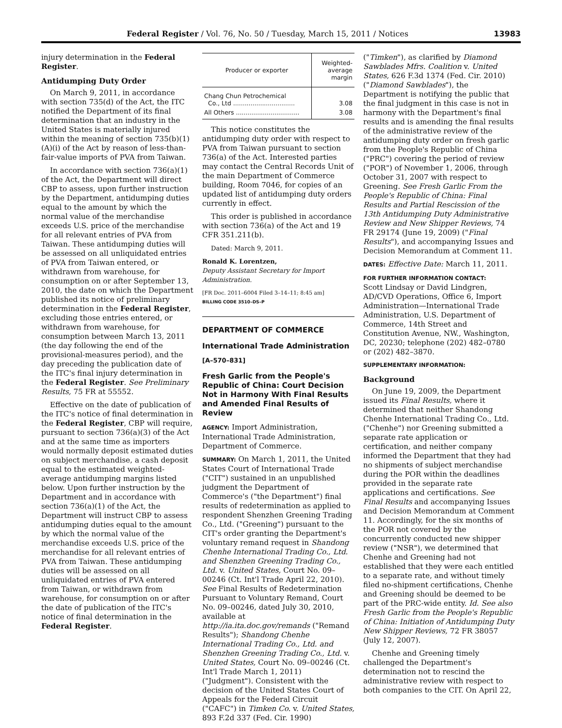Federal Register / Vol. 76, No. 50 / Tuesday, March 15, 2011 / Notices 13983
injury determination in the Federal Register.
Antidumping Duty Order
On March 9, 2011, in accordance with section 735(d) of the Act, the ITC notified the Department of its final determination that an industry in the United States is materially injured within the meaning of section 735(b)(1)(A)(i) of the Act by reason of less-than-fair-value imports of PVA from Taiwan.
In accordance with section 736(a)(1) of the Act, the Department will direct CBP to assess, upon further instruction by the Department, antidumping duties equal to the amount by which the normal value of the merchandise exceeds U.S. price of the merchandise for all relevant entries of PVA from Taiwan. These antidumping duties will be assessed on all unliquidated entries of PVA from Taiwan entered, or withdrawn from warehouse, for consumption on or after September 13, 2010, the date on which the Department published its notice of preliminary determination in the Federal Register, excluding those entries entered, or withdrawn from warehouse, for consumption between March 13, 2011 (the day following the end of the provisional-measures period), and the day preceding the publication date of the ITC's final injury determination in the Federal Register. See Preliminary Results, 75 FR at 55552.
Effective on the date of publication of the ITC's notice of final determination in the Federal Register, CBP will require, pursuant to section 736(a)(3) of the Act and at the same time as importers would normally deposit estimated duties on subject merchandise, a cash deposit equal to the estimated weighted-average antidumping margins listed below. Upon further instruction by the Department and in accordance with section 736(a)(1) of the Act, the Department will instruct CBP to assess antidumping duties equal to the amount by which the normal value of the merchandise exceeds U.S. price of the merchandise for all relevant entries of PVA from Taiwan. These antidumping duties will be assessed on all unliquidated entries of PVA entered from Taiwan, or withdrawn from warehouse, for consumption on or after the date of publication of the ITC's notice of final determination in the Federal Register.
| Producer or exporter | Weighted-average margin |
| --- | --- |
| Chang Chun Petrochemical Co., Ltd ................................ | 3.08 |
| All Others ................................. | 3.08 |
This notice constitutes the antidumping duty order with respect to PVA from Taiwan pursuant to section 736(a) of the Act. Interested parties may contact the Central Records Unit of the main Department of Commerce building, Room 7046, for copies of an updated list of antidumping duty orders currently in effect.
This order is published in accordance with section 736(a) of the Act and 19 CFR 351.211(b).
Dated: March 9, 2011.
Ronald K. Lorentzen,
Deputy Assistant Secretary for Import Administration.
[FR Doc. 2011–6004 Filed 3–14–11; 8:45 am]
BILLING CODE 3510–DS–P
DEPARTMENT OF COMMERCE
International Trade Administration
[A–570–831]
Fresh Garlic from the People's Republic of China: Court Decision Not in Harmony With Final Results and Amended Final Results of Review
AGENCY: Import Administration, International Trade Administration, Department of Commerce.
SUMMARY: On March 1, 2011, the United States Court of International Trade ("CIT") sustained in an unpublished judgment the Department of Commerce's ("the Department") final results of redetermination as applied to respondent Shenzhen Greening Trading Co., Ltd. ("Greening") pursuant to the CIT's order granting the Department's voluntary remand request in Shandong Chenhe International Trading Co., Ltd. and Shenzhen Greening Trading Co., Ltd. v. United States, Court No. 09–00246 (Ct. Int'l Trade April 22, 2010). See Final Results of Redetermination Pursuant to Voluntary Remand, Court No. 09–00246, dated July 30, 2010, available at http://ia.ita.doc.gov/remands ("Remand Results"); Shandong Chenhe International Trading Co., Ltd. and Shenzhen Greening Trading Co., Ltd. v. United States, Court No. 09–00246 (Ct. Int'l Trade March 1, 2011) ("Judgment"). Consistent with the decision of the United States Court of Appeals for the Federal Circuit ("CAFC") in Timken Co. v. United States, 893 F.2d 337 (Fed. Cir. 1990)
("Timken"), as clarified by Diamond Sawblades Mfrs. Coalition v. United States, 626 F.3d 1374 (Fed. Cir. 2010) ("Diamond Sawblades"), the Department is notifying the public that the final judgment in this case is not in harmony with the Department's final results and is amending the final results of the administrative review of the antidumping duty order on fresh garlic from the People's Republic of China ("PRC") covering the period of review ("POR") of November 1, 2006, through October 31, 2007 with respect to Greening. See Fresh Garlic From the People's Republic of China: Final Results and Partial Rescission of the 13th Antidumping Duty Administrative Review and New Shipper Reviews, 74 FR 29174 (June 19, 2009) ("Final Results"), and accompanying Issues and Decision Memorandum at Comment 11.
DATES: Effective Date: March 11, 2011.
FOR FURTHER INFORMATION CONTACT:
Scott Lindsay or David Lindgren, AD/CVD Operations, Office 6, Import Administration—International Trade Administration, U.S. Department of Commerce, 14th Street and Constitution Avenue, NW., Washington, DC, 20230; telephone (202) 482–0780 or (202) 482–3870.
SUPPLEMENTARY INFORMATION:
Background
On June 19, 2009, the Department issued its Final Results, where it determined that neither Shandong Chenhe International Trading Co., Ltd. ("Chenhe") nor Greening submitted a separate rate application or certification, and neither company informed the Department that they had no shipments of subject merchandise during the POR within the deadlines provided in the separate rate applications and certifications. See Final Results and accompanying Issues and Decision Memorandum at Comment 11. Accordingly, for the six months of the POR not covered by the concurrently conducted new shipper review ("NSR"), we determined that Chenhe and Greening had not established that they were each entitled to a separate rate, and without timely filed no-shipment certifications, Chenhe and Greening should be deemed to be part of the PRC-wide entity. Id. See also Fresh Garlic from the People's Republic of China: Initiation of Antidumping Duty New Shipper Reviews, 72 FR 38057 (July 12, 2007).
Chenhe and Greening timely challenged the Department's determination not to rescind the administrative review with respect to both companies to the CIT. On April 22,